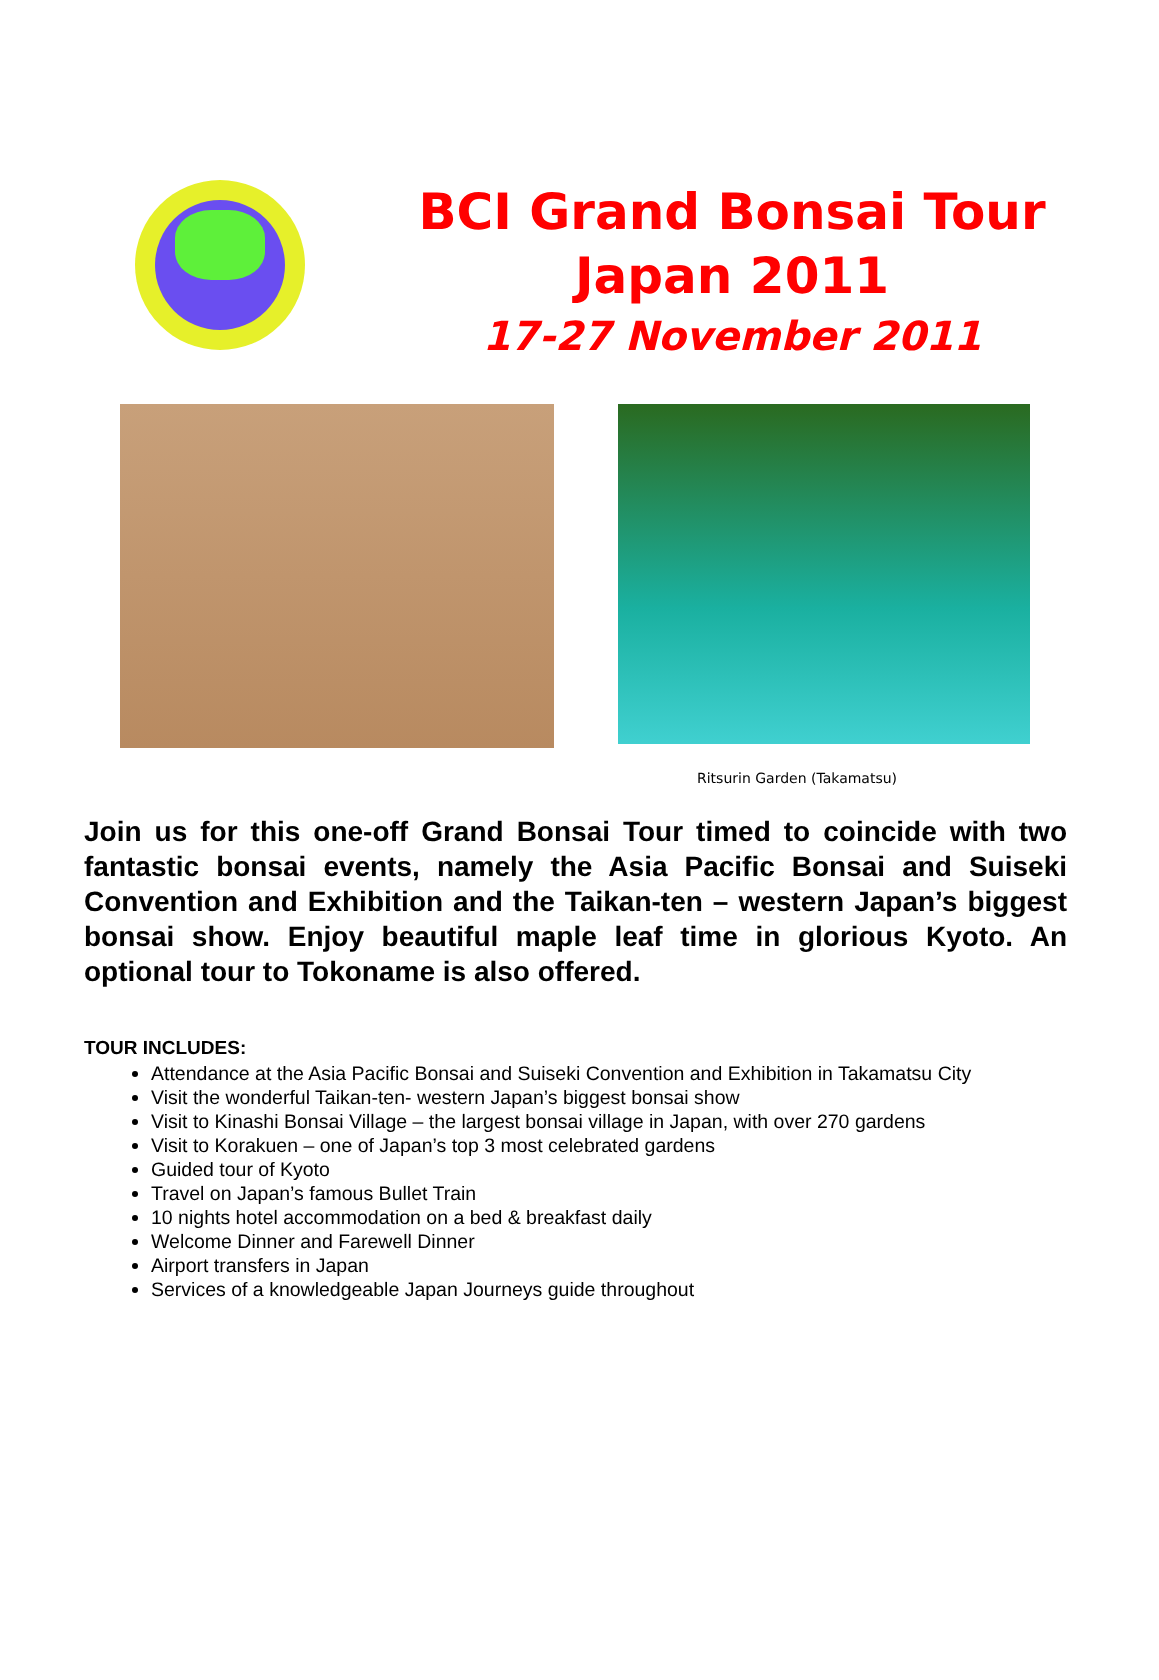BCI Grand Bonsai Tour
Japan 2011
17-27 November 2011
Ritsurin Garden (Takamatsu)
Join us for this one-off Grand Bonsai Tour timed to coincide with two fantastic bonsai events, namely the Asia Pacific Bonsai and Suiseki Convention and Exhibition and the Taikan-ten – western Japan’s biggest bonsai show. Enjoy beautiful maple leaf time in glorious Kyoto. An optional tour to Tokoname is also offered.
TOUR INCLUDES:
Attendance at the Asia Pacific Bonsai and Suiseki Convention and Exhibition in Takamatsu City
Visit the wonderful Taikan-ten- western Japan’s biggest bonsai show
Visit to Kinashi Bonsai Village – the largest bonsai village in Japan, with over 270 gardens
Visit to Korakuen – one of Japan’s top 3 most celebrated gardens
Guided tour of Kyoto
Travel on Japan’s famous Bullet Train
10 nights hotel accommodation on a bed & breakfast daily
Welcome Dinner and Farewell Dinner
Airport transfers in Japan
Services of a knowledgeable Japan Journeys guide throughout